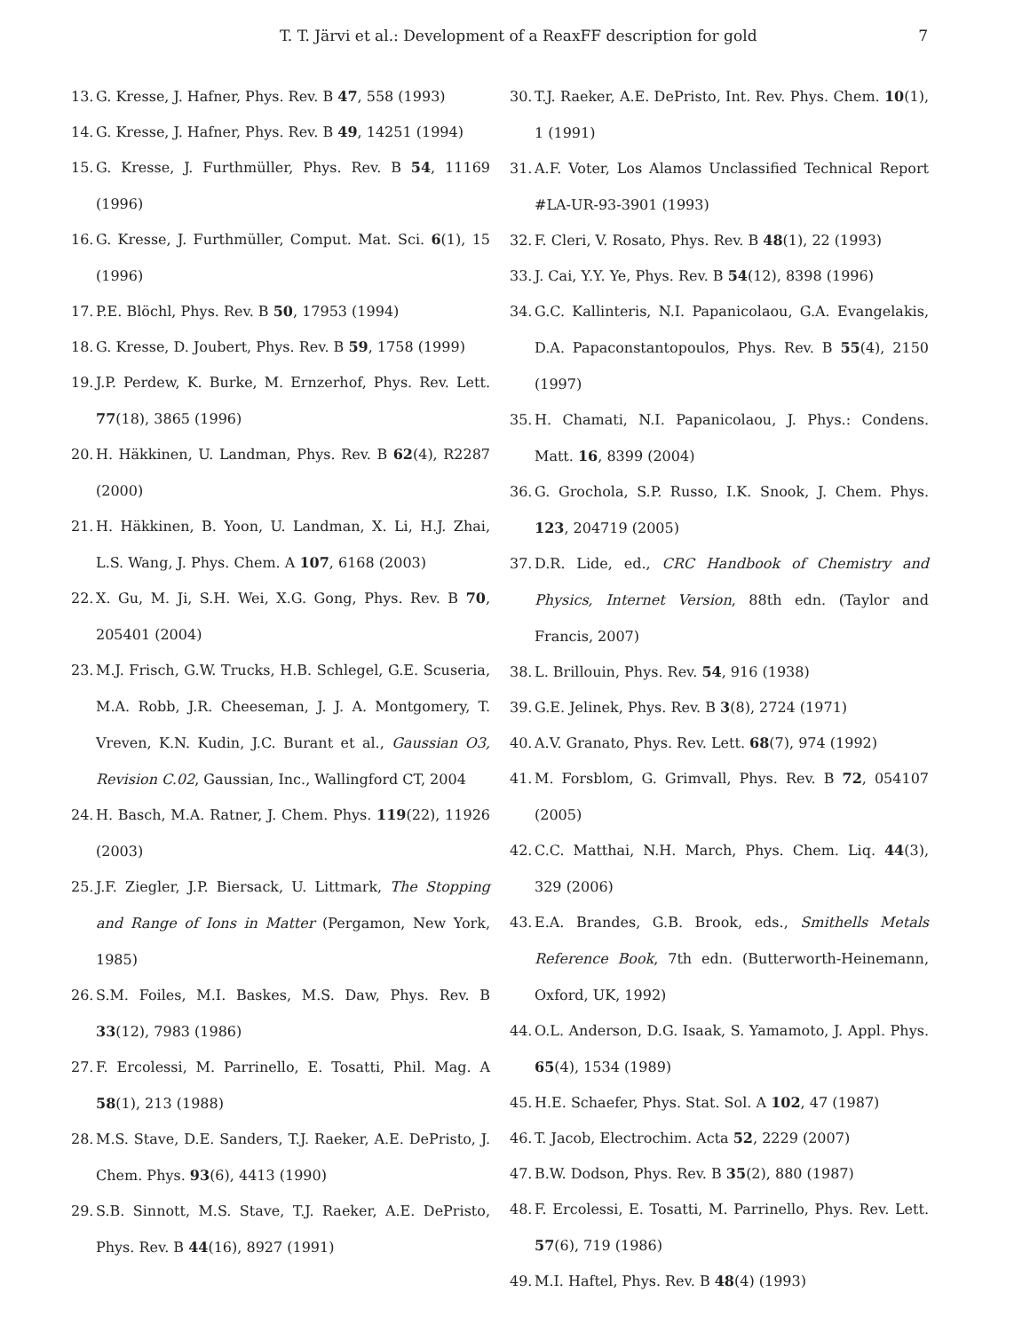T. T. Järvi et al.: Development of a ReaxFF description for gold 7
13. G. Kresse, J. Hafner, Phys. Rev. B 47, 558 (1993)
14. G. Kresse, J. Hafner, Phys. Rev. B 49, 14251 (1994)
15. G. Kresse, J. Furthmüller, Phys. Rev. B 54, 11169 (1996)
16. G. Kresse, J. Furthmüller, Comput. Mat. Sci. 6(1), 15 (1996)
17. P.E. Blöchl, Phys. Rev. B 50, 17953 (1994)
18. G. Kresse, D. Joubert, Phys. Rev. B 59, 1758 (1999)
19. J.P. Perdew, K. Burke, M. Ernzerhof, Phys. Rev. Lett. 77(18), 3865 (1996)
20. H. Häkkinen, U. Landman, Phys. Rev. B 62(4), R2287 (2000)
21. H. Häkkinen, B. Yoon, U. Landman, X. Li, H.J. Zhai, L.S. Wang, J. Phys. Chem. A 107, 6168 (2003)
22. X. Gu, M. Ji, S.H. Wei, X.G. Gong, Phys. Rev. B 70, 205401 (2004)
23. M.J. Frisch, G.W. Trucks, H.B. Schlegel, G.E. Scuseria, M.A. Robb, J.R. Cheeseman, J. J. A. Montgomery, T. Vreven, K.N. Kudin, J.C. Burant et al., Gaussian O3, Revision C.02, Gaussian, Inc., Wallingford CT, 2004
24. H. Basch, M.A. Ratner, J. Chem. Phys. 119(22), 11926 (2003)
25. J.F. Ziegler, J.P. Biersack, U. Littmark, The Stopping and Range of Ions in Matter (Pergamon, New York, 1985)
26. S.M. Foiles, M.I. Baskes, M.S. Daw, Phys. Rev. B 33(12), 7983 (1986)
27. F. Ercolessi, M. Parrinello, E. Tosatti, Phil. Mag. A 58(1), 213 (1988)
28. M.S. Stave, D.E. Sanders, T.J. Raeker, A.E. DePristo, J. Chem. Phys. 93(6), 4413 (1990)
29. S.B. Sinnott, M.S. Stave, T.J. Raeker, A.E. DePristo, Phys. Rev. B 44(16), 8927 (1991)
30. T.J. Raeker, A.E. DePristo, Int. Rev. Phys. Chem. 10(1), 1 (1991)
31. A.F. Voter, Los Alamos Unclassified Technical Report #LA-UR-93-3901 (1993)
32. F. Cleri, V. Rosato, Phys. Rev. B 48(1), 22 (1993)
33. J. Cai, Y.Y. Ye, Phys. Rev. B 54(12), 8398 (1996)
34. G.C. Kallinteris, N.I. Papanicolaou, G.A. Evangelakis, D.A. Papaconstantopoulos, Phys. Rev. B 55(4), 2150 (1997)
35. H. Chamati, N.I. Papanicolaou, J. Phys.: Condens. Matt. 16, 8399 (2004)
36. G. Grochola, S.P. Russo, I.K. Snook, J. Chem. Phys. 123, 204719 (2005)
37. D.R. Lide, ed., CRC Handbook of Chemistry and Physics, Internet Version, 88th edn. (Taylor and Francis, 2007)
38. L. Brillouin, Phys. Rev. 54, 916 (1938)
39. G.E. Jelinek, Phys. Rev. B 3(8), 2724 (1971)
40. A.V. Granato, Phys. Rev. Lett. 68(7), 974 (1992)
41. M. Forsblom, G. Grimvall, Phys. Rev. B 72, 054107 (2005)
42. C.C. Matthai, N.H. March, Phys. Chem. Liq. 44(3), 329 (2006)
43. E.A. Brandes, G.B. Brook, eds., Smithells Metals Reference Book, 7th edn. (Butterworth-Heinemann, Oxford, UK, 1992)
44. O.L. Anderson, D.G. Isaak, S. Yamamoto, J. Appl. Phys. 65(4), 1534 (1989)
45. H.E. Schaefer, Phys. Stat. Sol. A 102, 47 (1987)
46. T. Jacob, Electrochim. Acta 52, 2229 (2007)
47. B.W. Dodson, Phys. Rev. B 35(2), 880 (1987)
48. F. Ercolessi, E. Tosatti, M. Parrinello, Phys. Rev. Lett. 57(6), 719 (1986)
49. M.I. Haftel, Phys. Rev. B 48(4) (1993)